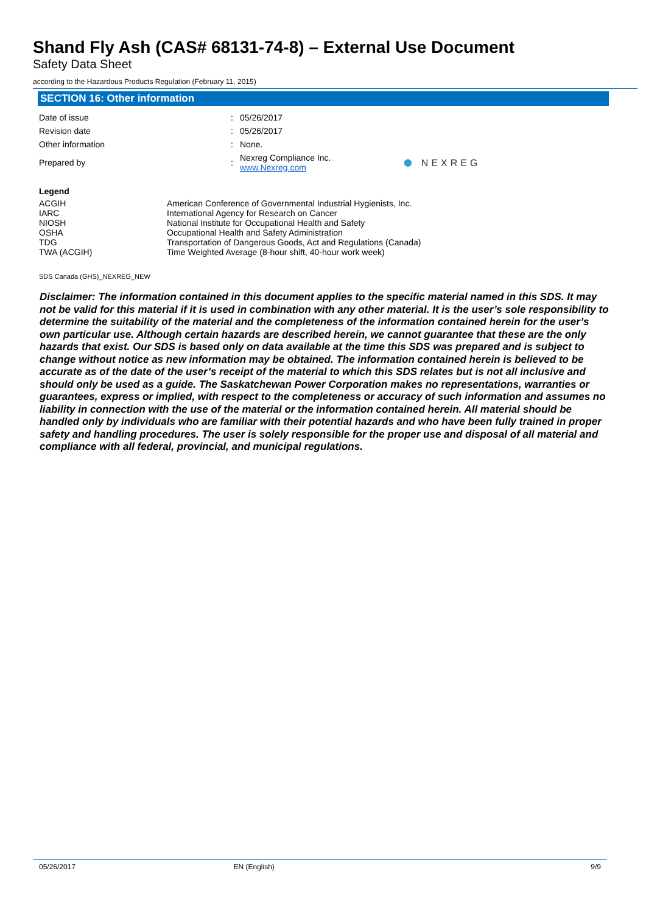Shand Fly Ash (CAS# 68131-74-8) – External Use Document
Safety Data Sheet
according to the Hazardous Products Regulation (February 11, 2015)
SECTION 16: Other information
| Date of issue | : | 05/26/2017 | |
| Revision date | : | 05/26/2017 | |
| Other information | : | None. | |
| Prepared by | : | Nexreg Compliance Inc. www.Nexreg.com | ⬢ NEXREG |
Legend
| ACGIH | American Conference of Governmental Industrial Hygienists, Inc. |
| IARC | International Agency for Research on Cancer |
| NIOSH | National Institute for Occupational Health and Safety |
| OSHA | Occupational Health and Safety Administration |
| TDG | Transportation of Dangerous Goods, Act and Regulations (Canada) |
| TWA (ACGIH) | Time Weighted Average (8-hour shift, 40-hour work week) |
SDS Canada (GHS)_NEXREG_NEW
Disclaimer: The information contained in this document applies to the specific material named in this SDS. It may not be valid for this material if it is used in combination with any other material. It is the user’s sole responsibility to determine the suitability of the material and the completeness of the information contained herein for the user’s own particular use. Although certain hazards are described herein, we cannot guarantee that these are the only hazards that exist. Our SDS is based only on data available at the time this SDS was prepared and is subject to change without notice as new information may be obtained. The information contained herein is believed to be accurate as of the date of the user’s receipt of the material to which this SDS relates but is not all inclusive and should only be used as a guide. The Saskatchewan Power Corporation makes no representations, warranties or guarantees, express or implied, with respect to the completeness or accuracy of such information and assumes no liability in connection with the use of the material or the information contained herein. All material should be handled only by individuals who are familiar with their potential hazards and who have been fully trained in proper safety and handling procedures. The user is solely responsible for the proper use and disposal of all material and compliance with all federal, provincial, and municipal regulations.
05/26/2017 EN (English) 9/9